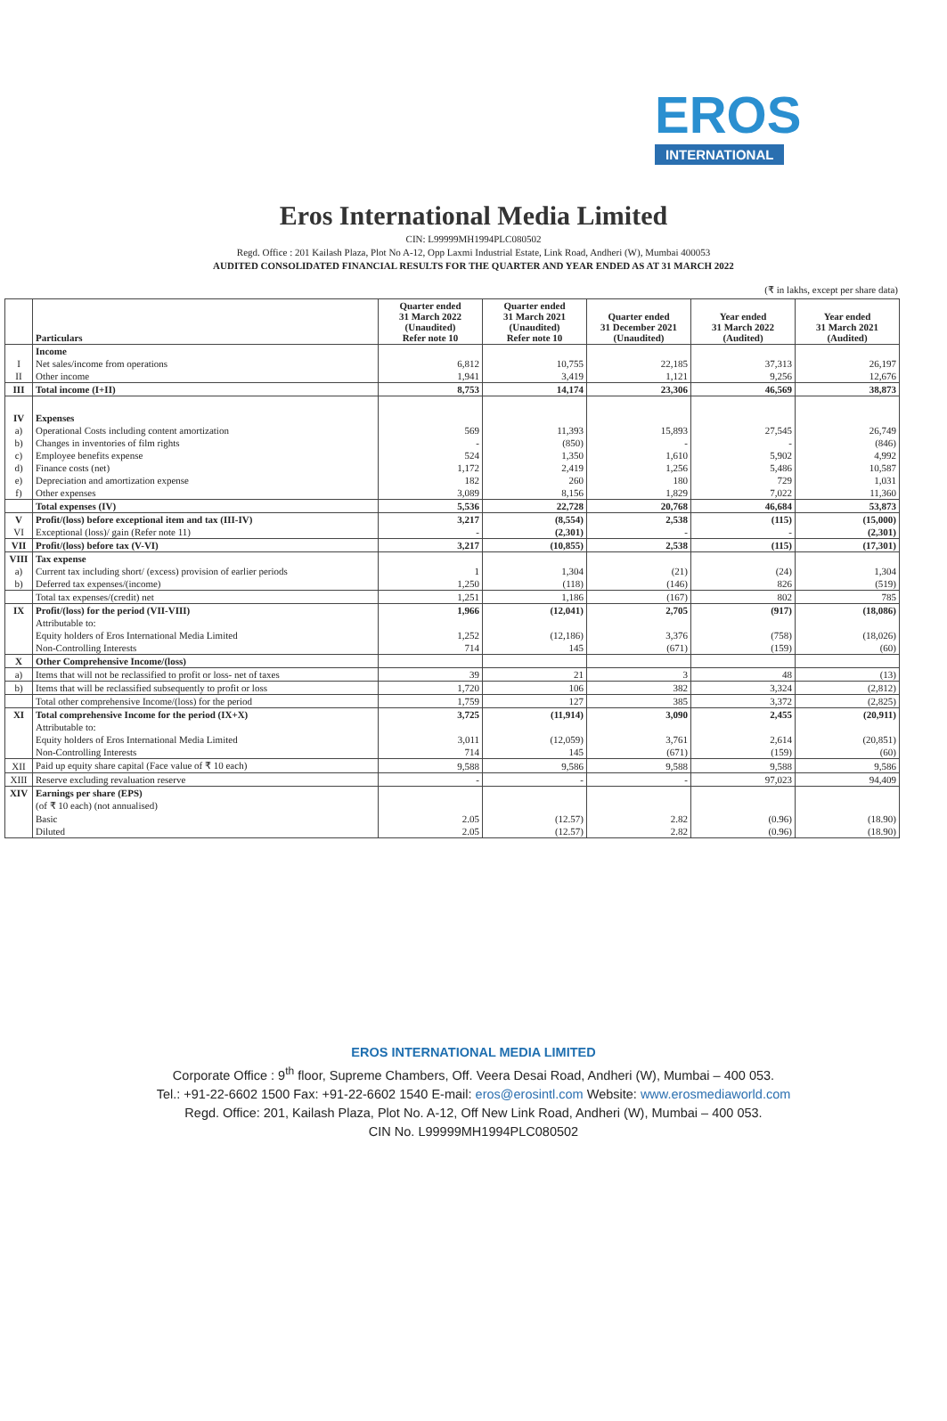EROS
INTERNATIONAL
Eros International Media Limited
CIN: L99999MH1994PLC080502
Regd. Office : 201 Kailash Plaza, Plot No A-12, Opp Laxmi Industrial Estate, Link Road, Andheri (W), Mumbai 400053
AUDITED CONSOLIDATED FINANCIAL RESULTS FOR THE QUARTER AND YEAR ENDED AS AT 31 MARCH 2022
(₹ in lakhs, except per share data)
| | Particulars | Quarter ended 31 March 2022 (Unaudited) Refer note 10 | Quarter ended 31 March 2021 (Unaudited) Refer note 10 | Quarter ended 31 December 2021 (Unaudited) | Year ended 31 March 2022 (Audited) | Year ended 31 March 2021 (Audited) |
| --- | --- | --- | --- | --- | --- | --- |
| | Income | | | | | |
| I | Net sales/income from operations | 6,812 | 10,755 | 22,185 | 37,313 | 26,197 |
| II | Other income | 1,941 | 3,419 | 1,121 | 9,256 | 12,676 |
| III | Total income (I+II) | 8,753 | 14,174 | 23,306 | 46,569 | 38,873 |
| IV | Expenses | | | | | |
| a) | Operational Costs including content amortization | 569 | 11,393 | 15,893 | 27,545 | 26,749 |
| b) | Changes in inventories of film rights | - | (850) | - | - | (846) |
| c) | Employee benefits expense | 524 | 1,350 | 1,610 | 5,902 | 4,992 |
| d) | Finance costs (net) | 1,172 | 2,419 | 1,256 | 5,486 | 10,587 |
| e) | Depreciation and amortization expense | 182 | 260 | 180 | 729 | 1,031 |
| f) | Other expenses | 3,089 | 8,156 | 1,829 | 7,022 | 11,360 |
| | Total expenses (IV) | 5,536 | 22,728 | 20,768 | 46,684 | 53,873 |
| V | Profit/(loss) before exceptional item and tax (III-IV) | 3,217 | (8,554) | 2,538 | (115) | (15,000) |
| VI | Exceptional (loss)/ gain (Refer note 11) | - | (2,301) | - | - | (2,301) |
| VII | Profit/(loss) before tax (V-VI) | 3,217 | (10,855) | 2,538 | (115) | (17,301) |
| VIII | Tax expense | | | | | |
| a) | Current tax including short/ (excess) provision of earlier periods | 1 | 1,304 | (21) | (24) | 1,304 |
| b) | Deferred tax expenses/(income) | 1,250 | (118) | (146) | 826 | (519) |
| | Total tax expenses/(credit) net | 1,251 | 1,186 | (167) | 802 | 785 |
| IX | Profit/(loss) for the period (VII-VIII) | 1,966 | (12,041) | 2,705 | (917) | (18,086) |
| | Attributable to: | | | | | |
| | Equity holders of Eros International Media Limited | 1,252 | (12,186) | 3,376 | (758) | (18,026) |
| | Non-Controlling Interests | 714 | 145 | (671) | (159) | (60) |
| X | Other Comprehensive Income/(loss) | | | | | |
| a) | Items that will not be reclassified to profit or loss- net of taxes | 39 | 21 | 3 | 48 | (13) |
| b) | Items that will be reclassified subsequently to profit or loss | 1,720 | 106 | 382 | 3,324 | (2,812) |
| | Total other comprehensive Income/(loss) for the period | 1,759 | 127 | 385 | 3,372 | (2,825) |
| XI | Total comprehensive Income for the period (IX+X) | 3,725 | (11,914) | 3,090 | 2,455 | (20,911) |
| | Attributable to: | | | | | |
| | Equity holders of Eros International Media Limited | 3,011 | (12,059) | 3,761 | 2,614 | (20,851) |
| | Non-Controlling Interests | 714 | 145 | (671) | (159) | (60) |
| XII | Paid up equity share capital (Face value of ₹ 10 each) | 9,588 | 9,586 | 9,588 | 9,588 | 9,586 |
| XIII | Reserve excluding revaluation reserve | - | - | - | 97,023 | 94,409 |
| XIV | Earnings per share (EPS) | | | | | |
| | (of ₹ 10 each) (not annualised) | | | | | |
| | Basic | 2.05 | (12.57) | 2.82 | (0.96) | (18.90) |
| | Diluted | 2.05 | (12.57) | 2.82 | (0.96) | (18.90) |
EROS INTERNATIONAL MEDIA LIMITED
Corporate Office : 9<sup>th</sup> floor, Supreme Chambers, Off. Veera Desai Road, Andheri (W), Mumbai – 400 053.
Tel.: +91-22-6602 1500 Fax: +91-22-6602 1540 E-mail: eros@erosintl.com Website: www.erosmediaworld.com
Regd. Office: 201, Kailash Plaza, Plot No. A-12, Off New Link Road, Andheri (W), Mumbai – 400 053.
CIN No. L99999MH1994PLC080502